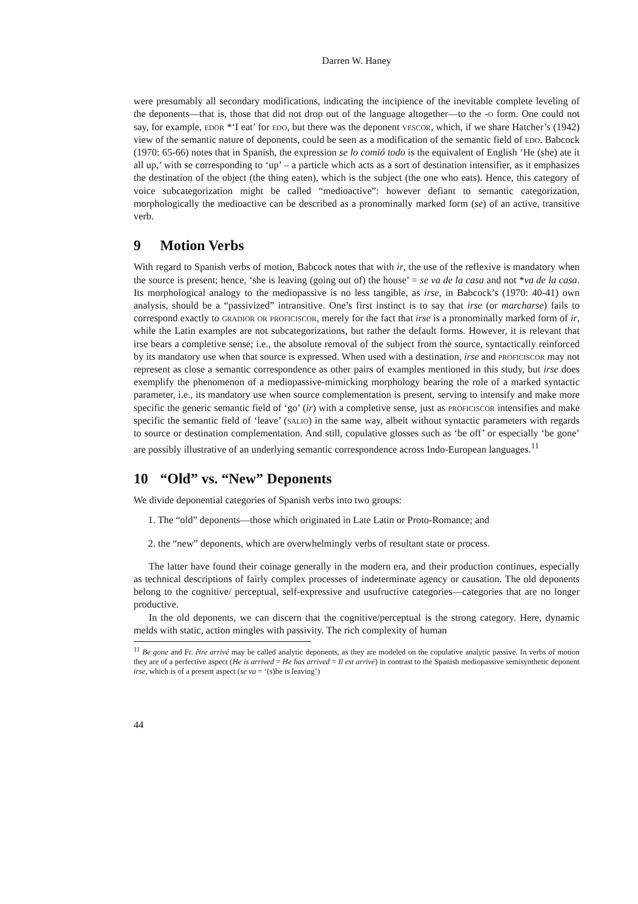Darren W. Haney
were presumably all secondary modifications, indicating the incipience of the inevitable complete leveling of the deponents—that is, those that did not drop out of the language altogether—to the -o form. One could not say, for example, edor *‘I eat’ for edo, but there was the deponent vescor, which, if we share Hatcher’s (1942) view of the semantic nature of deponents, could be seen as a modification of the semantic field of edo. Babcock (1970: 65-66) notes that in Spanish, the expression se lo comió todo is the equivalent of English ‘He (she) ate it all up,’ with se corresponding to ‘up’ – a particle which acts as a sort of destination intensifier, as it emphasizes the destination of the object (the thing eaten), which is the subject (the one who eats). Hence, this category of voice subcategorization might be called “medioactive”: however defiant to semantic categorization, morphologically the medioactive can be described as a pronominally marked form (se) of an active, transitive verb.
9 Motion Verbs
With regard to Spanish verbs of motion, Babcock notes that with ir, the use of the reflexive is mandatory when the source is present; hence, ‘she is leaving (going out of) the house’ = se va de la casa and not *va de la casa. Its morphological analogy to the mediopassive is no less tangible, as irse, in Babcock’s (1970: 40-41) own analysis, should be a “passivized” intransitive. One’s first instinct is to say that irse (or marcharse) fails to correspond exactly to gradior or proficiscor, merely for the fact that irse is a pronominally marked form of ir, while the Latin examples are not subcategorizations, but rather the default forms. However, it is relevant that irse bears a completive sense; i.e., the absolute removal of the subject from the source, syntactically reinforced by its mandatory use when that source is expressed. When used with a destination, irse and proficiscor may not represent as close a semantic correspondence as other pairs of examples mentioned in this study, but irse does exemplify the phenomenon of a mediopassive-mimicking morphology bearing the role of a marked syntactic parameter, i.e., its mandatory use when source complementation is present, serving to intensify and make more specific the generic semantic field of ‘go’ (ir) with a completive sense, just as proficiscor intensifies and make specific the semantic field of ‘leave’ (salio) in the same way, albeit without syntactic parameters with regards to source or destination complementation. And still, copulative glosses such as ‘be off’ or especially ‘be gone’ are possibly illustrative of an underlying semantic correspondence across Indo-European languages.<sup>11</sup>
10 “Old” vs. “New” Deponents
We divide deponential categories of Spanish verbs into two groups:
1. The “old” deponents—those which originated in Late Latin or Proto-Romance; and
2. the “new” deponents, which are overwhelmingly verbs of resultant state or process.
The latter have found their coinage generally in the modern era, and their production continues, especially as technical descriptions of fairly complex processes of indeterminate agency or causation. The old deponents belong to the cognitive/ perceptual, self-expressive and usufructive categories—categories that are no longer productive.
In the old deponents, we can discern that the cognitive/perceptual is the strong category. Here, dynamic melds with static, action mingles with passivity. The rich complexity of human
<sup>11</sup> Be gone and Fr. être arrivé may be called analytic deponents, as they are modeled on the copulative analytic passive. In verbs of motion they are of a perfective aspect (He is arrived = He has arrived = Il est arrivé) in contrast to the Spanish mediopassive semisynthetic deponent irse, which is of a present aspect (se va = ‘(s)he is leaving’)
44